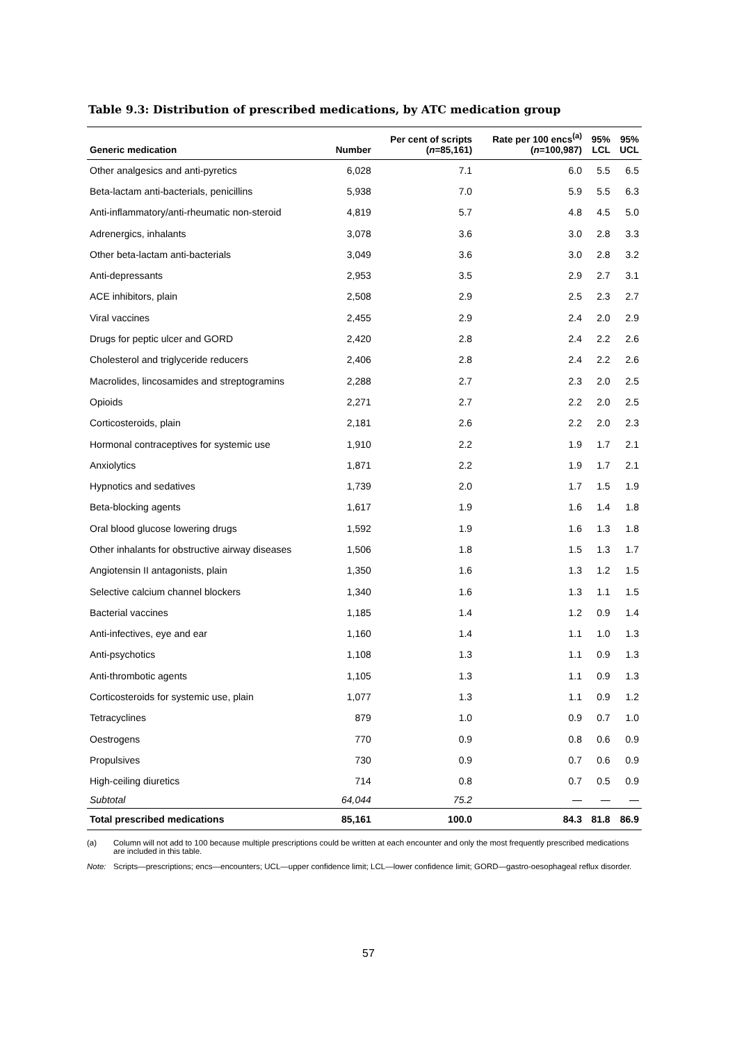Table 9.3: Distribution of prescribed medications, by ATC medication group
| Generic medication | Number | Per cent of scripts ( n =85,161) | Rate per 100 encs<sup>(a)</sup> ( n =100,987) | 95% LCL | 95% UCL |
| --- | --- | --- | --- | --- | --- |
| Other analgesics and anti-pyretics | 6,028 | 7.1 | 6.0 | 5.5 | 6.5 |
| Beta-lactam anti-bacterials, penicillins | 5,938 | 7.0 | 5.9 | 5.5 | 6.3 |
| Anti-inflammatory/anti-rheumatic non-steroid | 4,819 | 5.7 | 4.8 | 4.5 | 5.0 |
| Adrenergics, inhalants | 3,078 | 3.6 | 3.0 | 2.8 | 3.3 |
| Other beta-lactam anti-bacterials | 3,049 | 3.6 | 3.0 | 2.8 | 3.2 |
| Anti-depressants | 2,953 | 3.5 | 2.9 | 2.7 | 3.1 |
| ACE inhibitors, plain | 2,508 | 2.9 | 2.5 | 2.3 | 2.7 |
| Viral vaccines | 2,455 | 2.9 | 2.4 | 2.0 | 2.9 |
| Drugs for peptic ulcer and GORD | 2,420 | 2.8 | 2.4 | 2.2 | 2.6 |
| Cholesterol and triglyceride reducers | 2,406 | 2.8 | 2.4 | 2.2 | 2.6 |
| Macrolides, lincosamides and streptogramins | 2,288 | 2.7 | 2.3 | 2.0 | 2.5 |
| Opioids | 2,271 | 2.7 | 2.2 | 2.0 | 2.5 |
| Corticosteroids, plain | 2,181 | 2.6 | 2.2 | 2.0 | 2.3 |
| Hormonal contraceptives for systemic use | 1,910 | 2.2 | 1.9 | 1.7 | 2.1 |
| Anxiolytics | 1,871 | 2.2 | 1.9 | 1.7 | 2.1 |
| Hypnotics and sedatives | 1,739 | 2.0 | 1.7 | 1.5 | 1.9 |
| Beta-blocking agents | 1,617 | 1.9 | 1.6 | 1.4 | 1.8 |
| Oral blood glucose lowering drugs | 1,592 | 1.9 | 1.6 | 1.3 | 1.8 |
| Other inhalants for obstructive airway diseases | 1,506 | 1.8 | 1.5 | 1.3 | 1.7 |
| Angiotensin II antagonists, plain | 1,350 | 1.6 | 1.3 | 1.2 | 1.5 |
| Selective calcium channel blockers | 1,340 | 1.6 | 1.3 | 1.1 | 1.5 |
| Bacterial vaccines | 1,185 | 1.4 | 1.2 | 0.9 | 1.4 |
| Anti-infectives, eye and ear | 1,160 | 1.4 | 1.1 | 1.0 | 1.3 |
| Anti-psychotics | 1,108 | 1.3 | 1.1 | 0.9 | 1.3 |
| Anti-thrombotic agents | 1,105 | 1.3 | 1.1 | 0.9 | 1.3 |
| Corticosteroids for systemic use, plain | 1,077 | 1.3 | 1.1 | 0.9 | 1.2 |
| Tetracyclines | 879 | 1.0 | 0.9 | 0.7 | 1.0 |
| Oestrogens | 770 | 0.9 | 0.8 | 0.6 | 0.9 |
| Propulsives | 730 | 0.9 | 0.7 | 0.6 | 0.9 |
| High-ceiling diuretics | 714 | 0.8 | 0.7 | 0.5 | 0.9 |
| Subtotal | 64,044 | 75.2 | — | — | — |
| Total prescribed medications | 85,161 | 100.0 | 84.3 | 81.8 | 86.9 |
(a) Column will not add to 100 because multiple prescriptions could be written at each encounter and only the most frequently prescribed medications are included in this table.
Note: Scripts—prescriptions; encs—encounters; UCL—upper confidence limit; LCL—lower confidence limit; GORD—gastro-oesophageal reflux disorder.
57